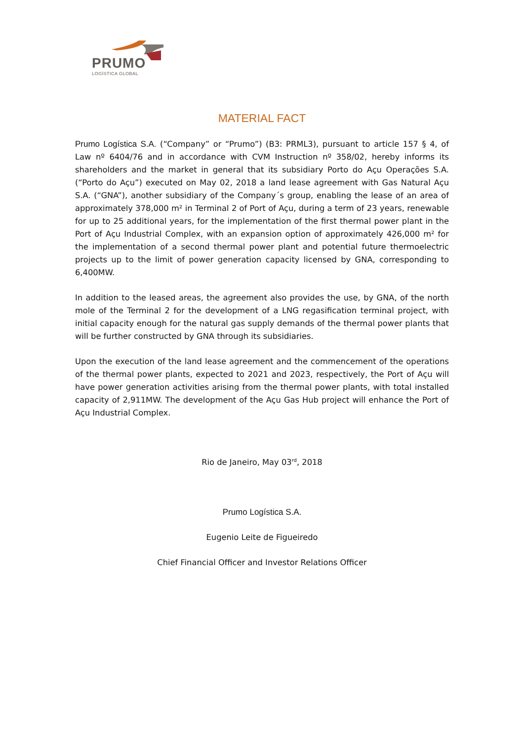PRUMO
LOGÍSTICA GLOBAL
MATERIAL FACT
Prumo Logística S.A. (“Company” or “Prumo”) (B3: PRML3), pursuant to article 157 § 4, of Law nº 6404/76 and in accordance with CVM Instruction nº 358/02, hereby informs its shareholders and the market in general that its subsidiary Porto do Açu Operações S.A. (“Porto do Açu”) executed on May 02, 2018 a land lease agreement with Gas Natural Açu S.A. (“GNA”), another subsidiary of the Company´s group, enabling the lease of an area of approximately 378,000 m² in Terminal 2 of Port of Açu, during a term of 23 years, renewable for up to 25 additional years, for the implementation of the first thermal power plant in the Port of Açu Industrial Complex, with an expansion option of approximately 426,000 m² for the implementation of a second thermal power plant and potential future thermoelectric projects up to the limit of power generation capacity licensed by GNA, corresponding to 6,400MW.
In addition to the leased areas, the agreement also provides the use, by GNA, of the north mole of the Terminal 2 for the development of a LNG regasification terminal project, with initial capacity enough for the natural gas supply demands of the thermal power plants that will be further constructed by GNA through its subsidiaries.
Upon the execution of the land lease agreement and the commencement of the operations of the thermal power plants, expected to 2021 and 2023, respectively, the Port of Açu will have power generation activities arising from the thermal power plants, with total installed capacity of 2,911MW. The development of the Açu Gas Hub project will enhance the Port of Açu Industrial Complex.
Rio de Janeiro, May 03<sup>rd</sup>, 2018
Prumo Logística S.A.
Eugenio Leite de Figueiredo
Chief Financial Officer and Investor Relations Officer